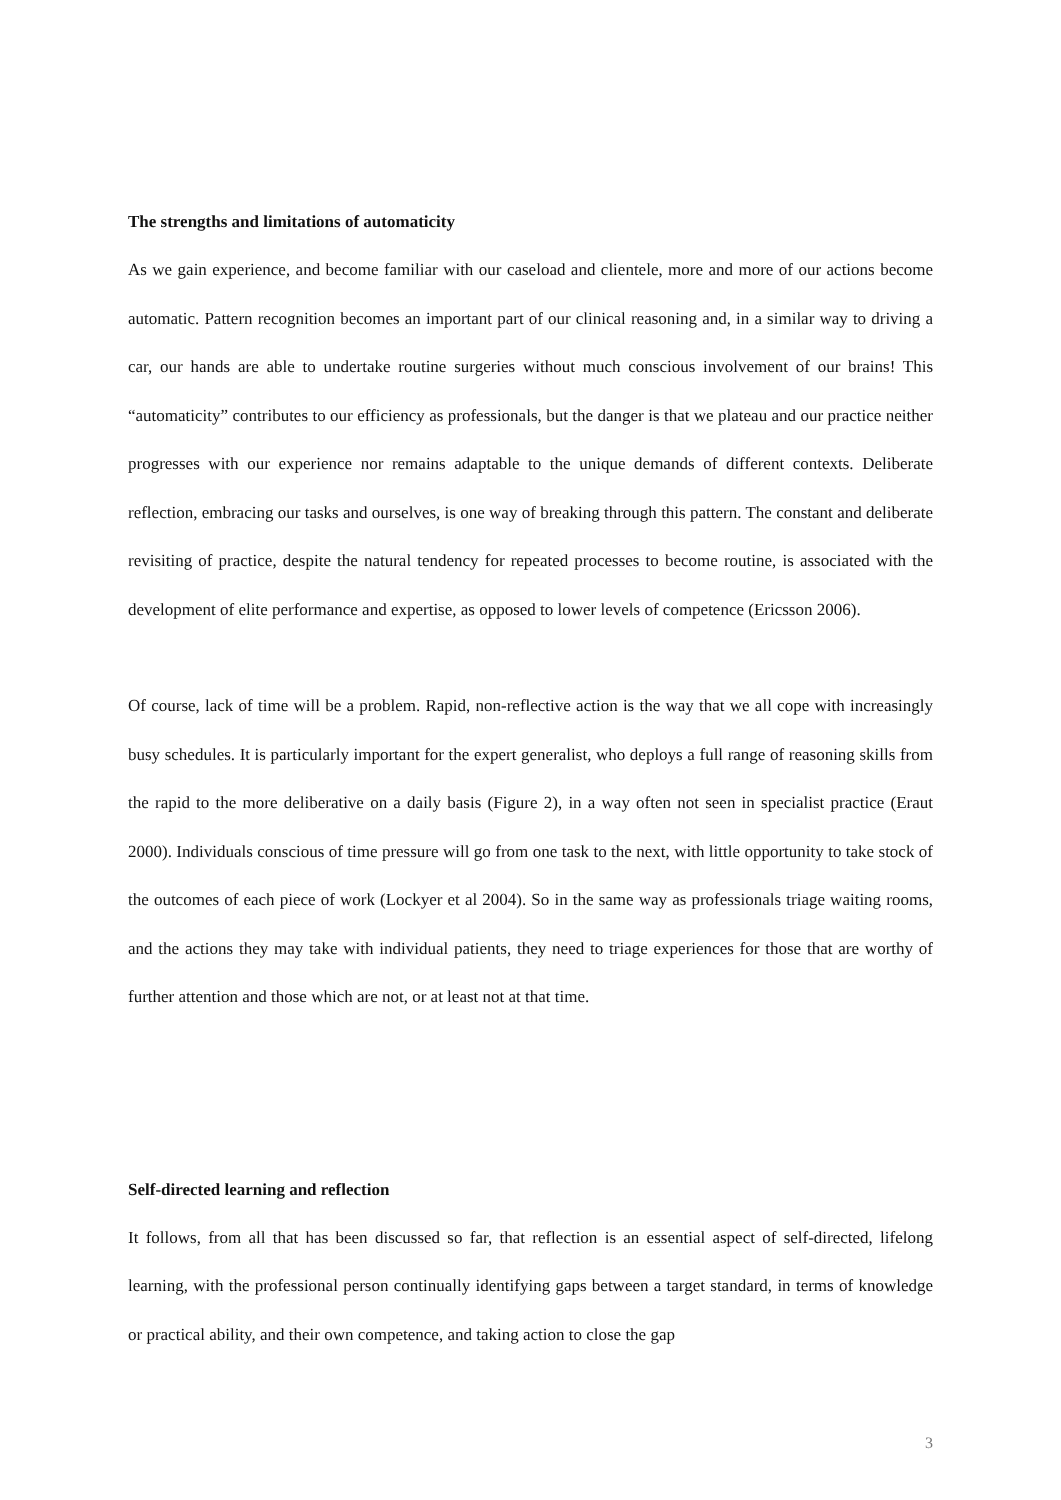The strengths and limitations of automaticity
As we gain experience, and become familiar with our caseload and clientele, more and more of our actions become automatic. Pattern recognition becomes an important part of our clinical reasoning and, in a similar way to driving a car, our hands are able to undertake routine surgeries without much conscious involvement of our brains! This “automaticity” contributes to our efficiency as professionals, but the danger is that we plateau and our practice neither progresses with our experience nor remains adaptable to the unique demands of different contexts. Deliberate reflection, embracing our tasks and ourselves, is one way of breaking through this pattern. The constant and deliberate revisiting of practice, despite the natural tendency for repeated processes to become routine, is associated with the development of elite performance and expertise, as opposed to lower levels of competence (Ericsson 2006).
Of course, lack of time will be a problem. Rapid, non-reflective action is the way that we all cope with increasingly busy schedules. It is particularly important for the expert generalist, who deploys a full range of reasoning skills from the rapid to the more deliberative on a daily basis (Figure 2), in a way often not seen in specialist practice (Eraut 2000). Individuals conscious of time pressure will go from one task to the next, with little opportunity to take stock of the outcomes of each piece of work (Lockyer et al 2004). So in the same way as professionals triage waiting rooms, and the actions they may take with individual patients, they need to triage experiences for those that are worthy of further attention and those which are not, or at least not at that time.
Self-directed learning and reflection
It follows, from all that has been discussed so far, that reflection is an essential aspect of self-directed, lifelong learning, with the professional person continually identifying gaps between a target standard, in terms of knowledge or practical ability, and their own competence, and taking action to close the gap
3